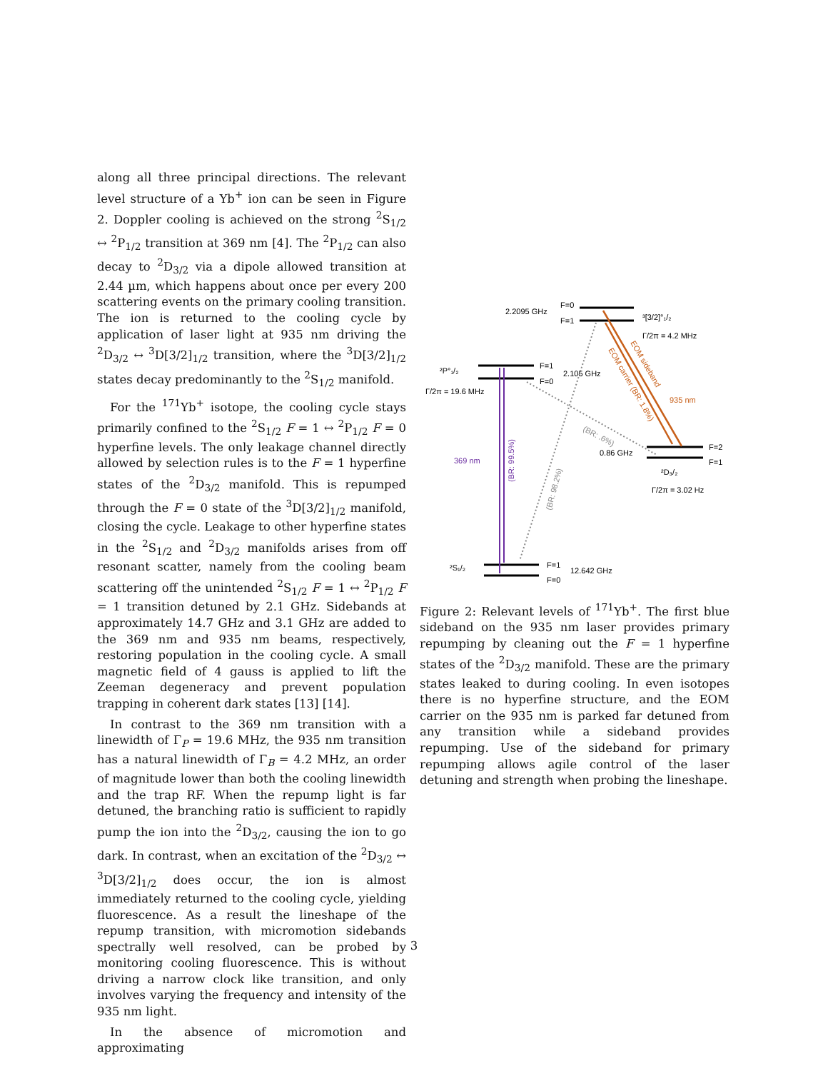along all three principal directions. The relevant level structure of a Yb<sup>+</sup> ion can be seen in Figure 2. Doppler cooling is achieved on the strong <sup>2</sup>S<sub>1/2</sub> ↔ <sup>2</sup>P<sub>1/2</sub> transition at 369 nm [4]. The <sup>2</sup>P<sub>1/2</sub> can also decay to <sup>2</sup>D<sub>3/2</sub> via a dipole allowed transition at 2.44 µm, which happens about once per every 200 scattering events on the primary cooling transition. The ion is returned to the cooling cycle by application of laser light at 935 nm driving the <sup>2</sup>D<sub>3/2</sub> ↔ <sup>3</sup>D[3/2]<sub>1/2</sub> transition, where the <sup>3</sup>D[3/2]<sub>1/2</sub> states decay predominantly to the <sup>2</sup>S<sub>1/2</sub> manifold.
For the <sup>171</sup>Yb<sup>+</sup> isotope, the cooling cycle stays primarily confined to the <sup>2</sup>S<sub>1/2</sub> F = 1 ↔ <sup>2</sup>P<sub>1/2</sub> F = 0 hyperfine levels. The only leakage channel directly allowed by selection rules is to the F = 1 hyperfine states of the <sup>2</sup>D<sub>3/2</sub> manifold. This is repumped through the F = 0 state of the <sup>3</sup>D[3/2]<sub>1/2</sub> manifold, closing the cycle. Leakage to other hyperfine states in the <sup>2</sup>S<sub>1/2</sub> and <sup>2</sup>D<sub>3/2</sub> manifolds arises from off resonant scatter, namely from the cooling beam scattering off the unintended <sup>2</sup>S<sub>1/2</sub> F = 1 ↔ <sup>2</sup>P<sub>1/2</sub> F = 1 transition detuned by 2.1 GHz. Sidebands at approximately 14.7 GHz and 3.1 GHz are added to the 369 nm and 935 nm beams, respectively, restoring population in the cooling cycle. A small magnetic field of 4 gauss is applied to lift the Zeeman degeneracy and prevent population trapping in coherent dark states [13] [14].
In contrast to the 369 nm transition with a linewidth of Γ<sub>P</sub> = 19.6 MHz, the 935 nm transition has a natural linewidth of Γ<sub>B</sub> = 4.2 MHz, an order of magnitude lower than both the cooling linewidth and the trap RF. When the repump light is far detuned, the branching ratio is sufficient to rapidly pump the ion into the <sup>2</sup>D<sub>3/2</sub>, causing the ion to go dark. In contrast, when an excitation of the <sup>2</sup>D<sub>3/2</sub> ↔ <sup>3</sup>D[3/2]<sub>1/2</sub> does occur, the ion is almost immediately returned to the cooling cycle, yielding fluorescence. As a result the lineshape of the repump transition, with micromotion sidebands spectrally well resolved, can be probed by monitoring cooling fluorescence. This is without driving a narrow clock like transition, and only involves varying the frequency and intensity of the 935 nm light.
In the absence of micromotion and approximating
2.2095 GHz
F=0
F=1
³[3/2]°₁/₂
Γ/2π = 4.2 MHz
²P°₁/₂
Γ/2π = 19.6 MHz
F=1
F=0
2.105 GHz
935 nm
369 nm
0.86 GHz
F=2
F=1
²D₃/₂
Γ/2π = 3.02 Hz
²S₁/₂
F=1
F=0
12.642 GHz
(BR: .6%)
(BR: 99.5%)
(BR: 98.2%)
EOM sideband
EOM carrier (BR: 1.8%)
Figure 2: Relevant levels of <sup>171</sup>Yb<sup>+</sup>. The first blue sideband on the 935 nm laser provides primary repumping by cleaning out the F = 1 hyperfine states of the <sup>2</sup>D<sub>3/2</sub> manifold. These are the primary states leaked to during cooling. In even isotopes there is no hyperfine structure, and the EOM carrier on the 935 nm is parked far detuned from any transition while a sideband provides repumping. Use of the sideband for primary repumping allows agile control of the laser detuning and strength when probing the lineshape.
3